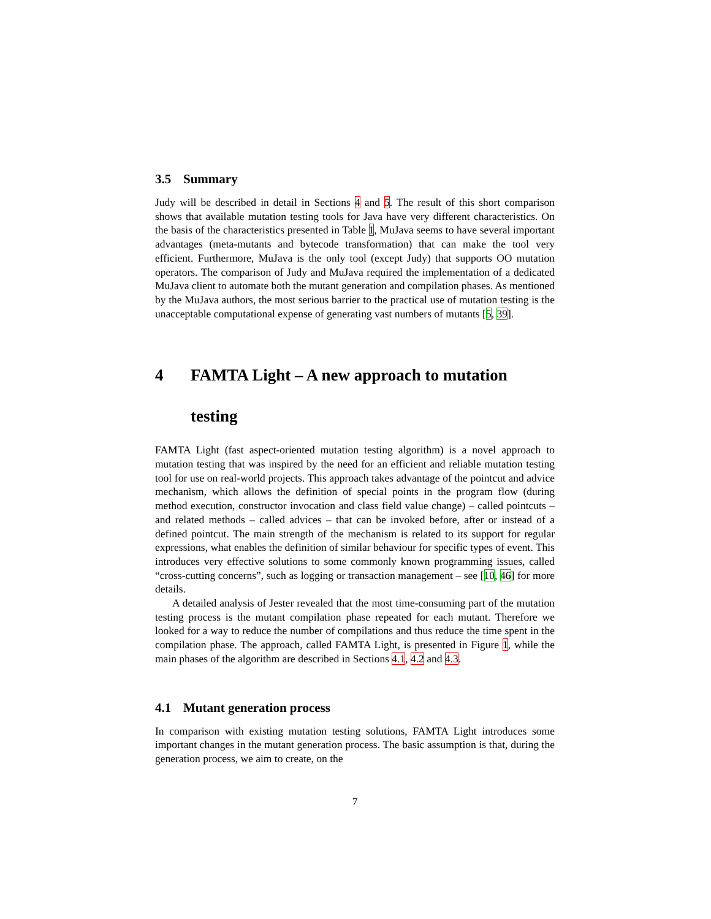3.5 Summary
Judy will be described in detail in Sections 4 and 5. The result of this short comparison shows that available mutation testing tools for Java have very different characteristics. On the basis of the characteristics presented in Table 1, MuJava seems to have several important advantages (meta-mutants and bytecode transformation) that can make the tool very efficient. Furthermore, MuJava is the only tool (except Judy) that supports OO mutation operators. The comparison of Judy and MuJava required the implementation of a dedicated MuJava client to automate both the mutant generation and compilation phases. As mentioned by the MuJava authors, the most serious barrier to the practical use of mutation testing is the unacceptable computational expense of generating vast numbers of mutants [5, 39].
4 FAMTA Light – A new approach to mutation
testing
FAMTA Light (fast aspect-oriented mutation testing algorithm) is a novel approach to mutation testing that was inspired by the need for an efficient and reliable mutation testing tool for use on real-world projects. This approach takes advantage of the pointcut and advice mechanism, which allows the definition of special points in the program flow (during method execution, constructor invocation and class field value change) – called pointcuts – and related methods – called advices – that can be invoked before, after or instead of a defined pointcut. The main strength of the mechanism is related to its support for regular expressions, what enables the definition of similar behaviour for specific types of event. This introduces very effective solutions to some commonly known programming issues, called “cross-cutting concerns”, such as logging or transaction management – see [10, 46] for more details.
A detailed analysis of Jester revealed that the most time-consuming part of the mutation testing process is the mutant compilation phase repeated for each mutant. Therefore we looked for a way to reduce the number of compilations and thus reduce the time spent in the compilation phase. The approach, called FAMTA Light, is presented in Figure 1, while the main phases of the algorithm are described in Sections 4.1, 4.2 and 4.3.
4.1 Mutant generation process
In comparison with existing mutation testing solutions, FAMTA Light introduces some important changes in the mutant generation process. The basic assumption is that, during the generation process, we aim to create, on the
7